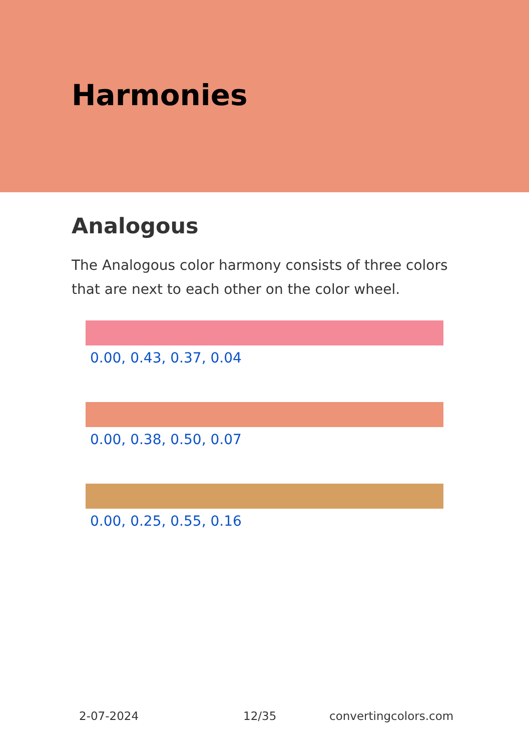Harmonies
Analogous
The Analogous color harmony consists of three colors that are next to each other on the color wheel.
0.00, 0.43, 0.37, 0.04
0.00, 0.38, 0.50, 0.07
0.00, 0.25, 0.55, 0.16
2-07-2024 12/35 convertingcolors.com